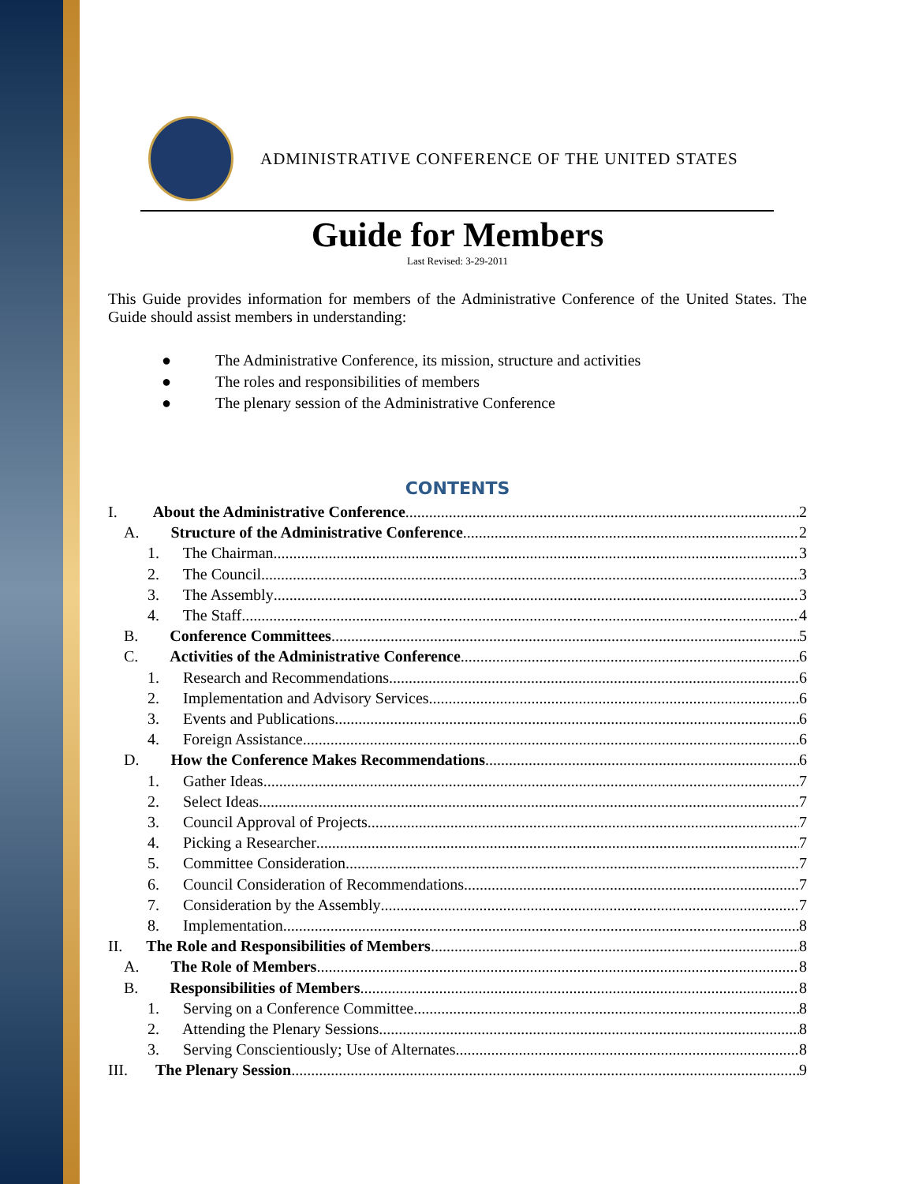ADMINISTRATIVE CONFERENCE OF THE UNITED STATES
Guide for Members
Last Revised: 3-29-2011
This Guide provides information for members of the Administrative Conference of the United States. The Guide should assist members in understanding:
● The Administrative Conference, its mission, structure and activities
● The roles and responsibilities of members
● The plenary session of the Administrative Conference
CONTENTS
I. About the Administrative Conference 2
A. Structure of the Administrative Conference 2
1. The Chairman 3
2. The Council 3
3. The Assembly 3
4. The Staff 4
B. Conference Committees 5
C. Activities of the Administrative Conference 6
1. Research and Recommendations 6
2. Implementation and Advisory Services 6
3. Events and Publications 6
4. Foreign Assistance 6
D. How the Conference Makes Recommendations 6
1. Gather Ideas 7
2. Select Ideas 7
3. Council Approval of Projects 7
4. Picking a Researcher 7
5. Committee Consideration 7
6. Council Consideration of Recommendations 7
7. Consideration by the Assembly 7
8. Implementation 8
II. The Role and Responsibilities of Members 8
A. The Role of Members 8
B. Responsibilities of Members 8
1. Serving on a Conference Committee 8
2. Attending the Plenary Sessions 8
3. Serving Conscientiously; Use of Alternates 8
III. The Plenary Session 9